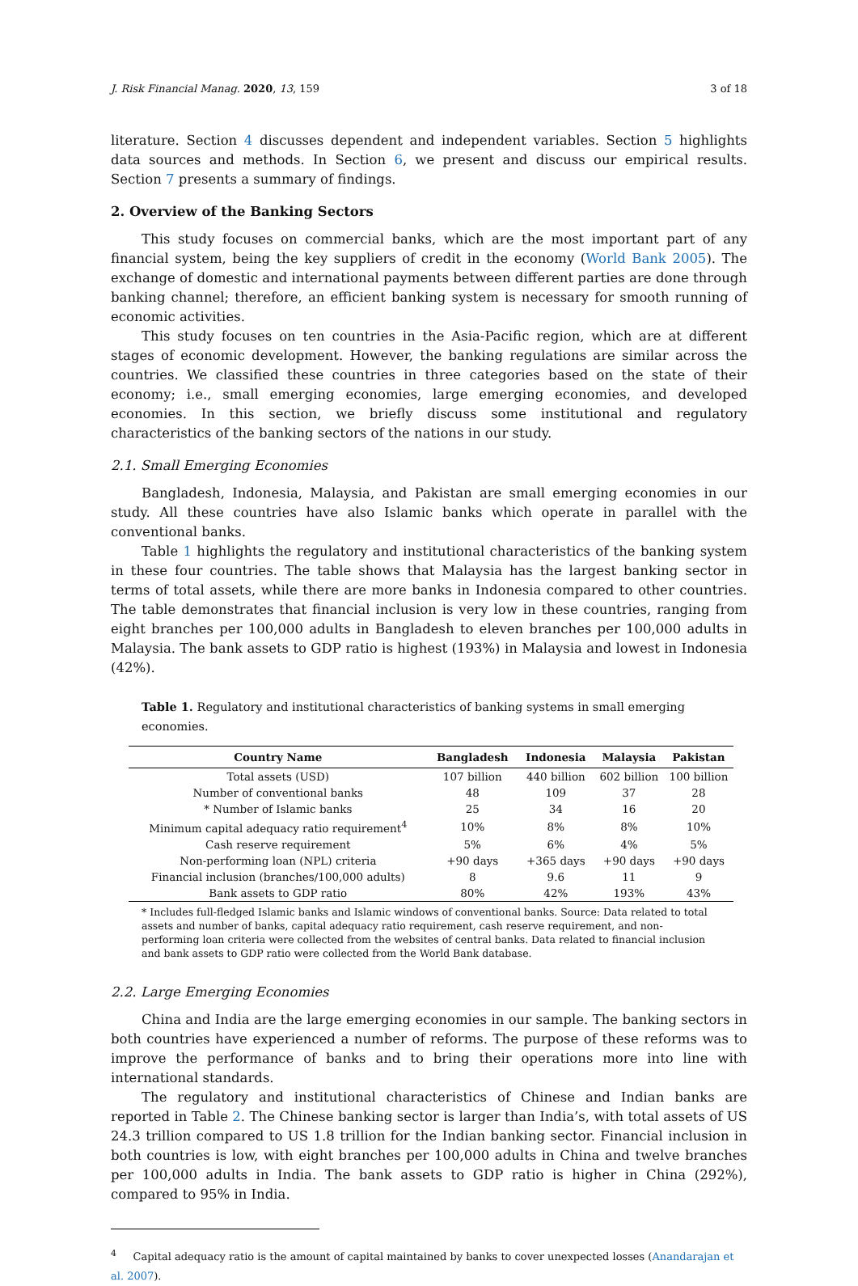J. Risk Financial Manag. 2020, 13, 159 3 of 18
literature. Section 4 discusses dependent and independent variables. Section 5 highlights data sources and methods. In Section 6, we present and discuss our empirical results. Section 7 presents a summary of findings.
2. Overview of the Banking Sectors
This study focuses on commercial banks, which are the most important part of any financial system, being the key suppliers of credit in the economy (World Bank 2005). The exchange of domestic and international payments between different parties are done through banking channel; therefore, an efficient banking system is necessary for smooth running of economic activities.
This study focuses on ten countries in the Asia-Pacific region, which are at different stages of economic development. However, the banking regulations are similar across the countries. We classified these countries in three categories based on the state of their economy; i.e., small emerging economies, large emerging economies, and developed economies. In this section, we briefly discuss some institutional and regulatory characteristics of the banking sectors of the nations in our study.
2.1. Small Emerging Economies
Bangladesh, Indonesia, Malaysia, and Pakistan are small emerging economies in our study. All these countries have also Islamic banks which operate in parallel with the conventional banks.
Table 1 highlights the regulatory and institutional characteristics of the banking system in these four countries. The table shows that Malaysia has the largest banking sector in terms of total assets, while there are more banks in Indonesia compared to other countries. The table demonstrates that financial inclusion is very low in these countries, ranging from eight branches per 100,000 adults in Bangladesh to eleven branches per 100,000 adults in Malaysia. The bank assets to GDP ratio is highest (193%) in Malaysia and lowest in Indonesia (42%).
Table 1. Regulatory and institutional characteristics of banking systems in small emerging economies.
| Country Name | Bangladesh | Indonesia | Malaysia | Pakistan |
| --- | --- | --- | --- | --- |
| Total assets (USD) | 107 billion | 440 billion | 602 billion | 100 billion |
| Number of conventional banks | 48 | 109 | 37 | 28 |
| * Number of Islamic banks | 25 | 34 | 16 | 20 |
| Minimum capital adequacy ratio requirement<sup>4</sup> | 10% | 8% | 8% | 10% |
| Cash reserve requirement | 5% | 6% | 4% | 5% |
| Non-performing loan (NPL) criteria | +90 days | +365 days | +90 days | +90 days |
| Financial inclusion (branches/100,000 adults) | 8 | 9.6 | 11 | 9 |
| Bank assets to GDP ratio | 80% | 42% | 193% | 43% |
* Includes full-fledged Islamic banks and Islamic windows of conventional banks. Source: Data related to total assets and number of banks, capital adequacy ratio requirement, cash reserve requirement, and non-performing loan criteria were collected from the websites of central banks. Data related to financial inclusion and bank assets to GDP ratio were collected from the World Bank database.
2.2. Large Emerging Economies
China and India are the large emerging economies in our sample. The banking sectors in both countries have experienced a number of reforms. The purpose of these reforms was to improve the performance of banks and to bring their operations more into line with international standards.
The regulatory and institutional characteristics of Chinese and Indian banks are reported in Table 2. The Chinese banking sector is larger than India’s, with total assets of US 24.3 trillion compared to US 1.8 trillion for the Indian banking sector. Financial inclusion in both countries is low, with eight branches per 100,000 adults in China and twelve branches per 100,000 adults in India. The bank assets to GDP ratio is higher in China (292%), compared to 95% in India.
<sup>4</sup> Capital adequacy ratio is the amount of capital maintained by banks to cover unexpected losses (Anandarajan et al. 2007).